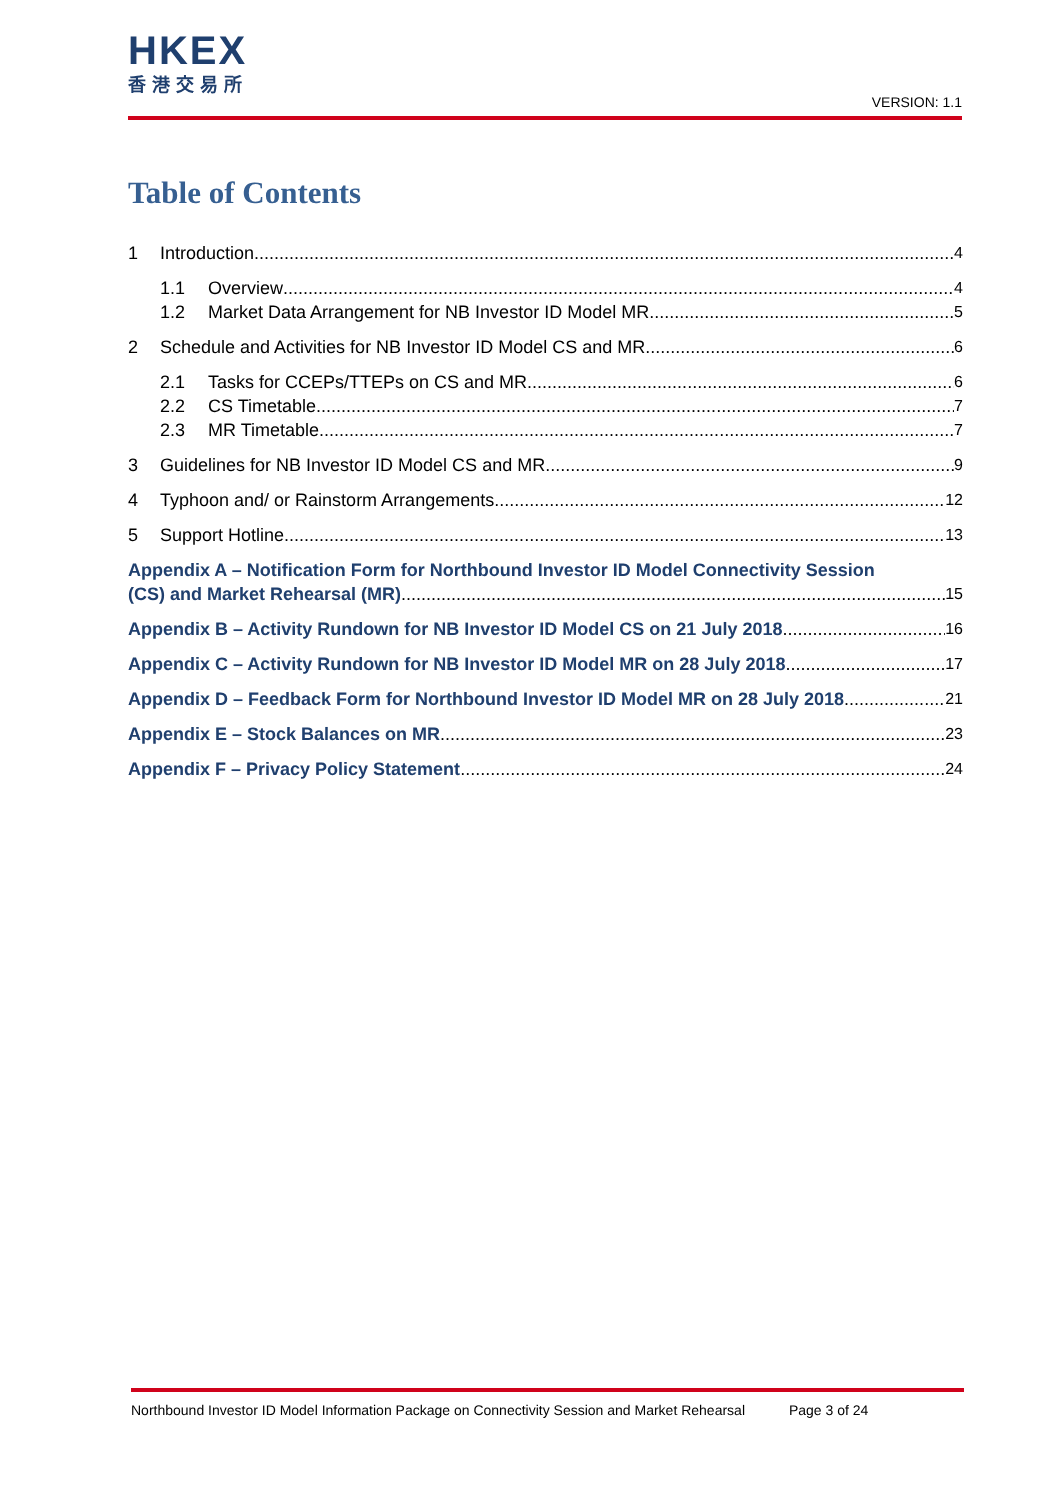HKEX
香港交易所
VERSION: 1.1
Table of Contents
1 Introduction 4
1.1 Overview 4
1.2 Market Data Arrangement for NB Investor ID Model MR 5
2 Schedule and Activities for NB Investor ID Model CS and MR 6
2.1 Tasks for CCEPs/TTEPs on CS and MR 6
2.2 CS Timetable 7
2.3 MR Timetable 7
3 Guidelines for NB Investor ID Model CS and MR 9
4 Typhoon and/ or Rainstorm Arrangements 12
5 Support Hotline 13
Appendix A – Notification Form for Northbound Investor ID Model Connectivity Session
(CS) and Market Rehearsal (MR) 15
Appendix B – Activity Rundown for NB Investor ID Model CS on 21 July 2018 16
Appendix C – Activity Rundown for NB Investor ID Model MR on 28 July 2018 17
Appendix D – Feedback Form for Northbound Investor ID Model MR on 28 July 2018 21
Appendix E – Stock Balances on MR 23
Appendix F – Privacy Policy Statement 24
Northbound Investor ID Model Information Package on Connectivity Session and Market Rehearsal Page 3 of 24